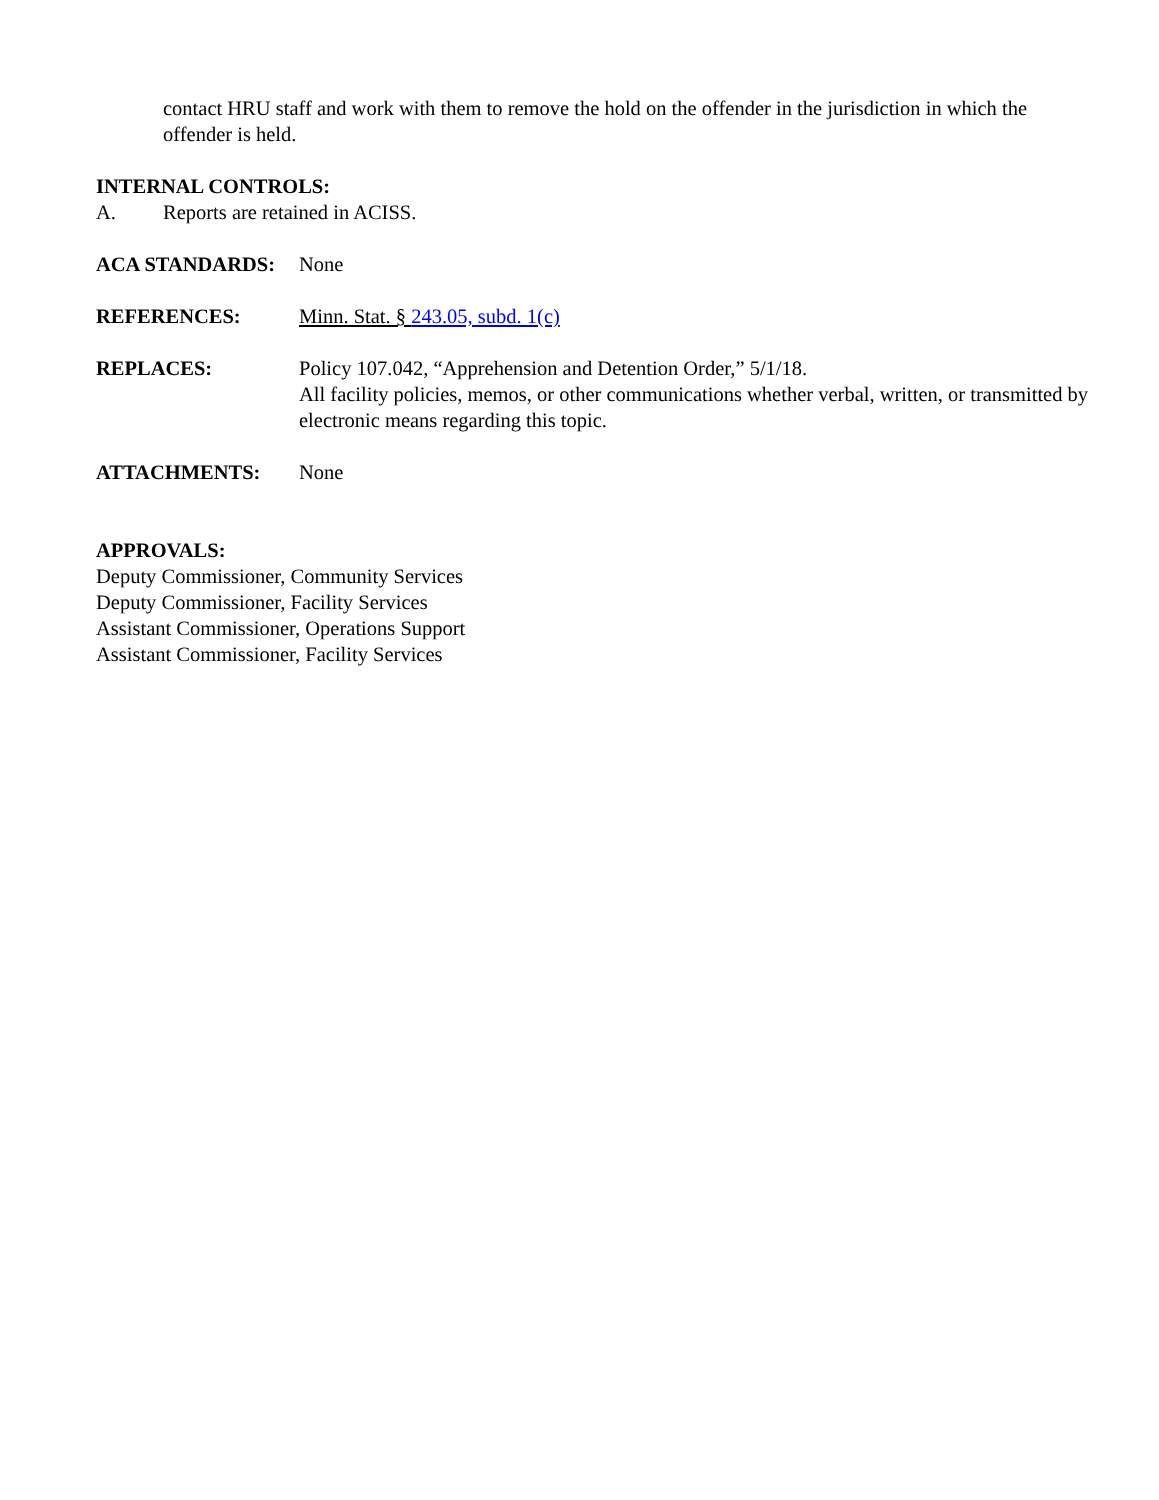contact HRU staff and work with them to remove the hold on the offender in the jurisdiction in which the offender is held.
INTERNAL CONTROLS:
A. Reports are retained in ACISS.
ACA STANDARDS: None
REFERENCES: Minn. Stat. § 243.05, subd. 1(c)
REPLACES: Policy 107.042, “Apprehension and Detention Order,” 5/1/18.
All facility policies, memos, or other communications whether verbal, written, or transmitted by electronic means regarding this topic.
ATTACHMENTS: None
APPROVALS:
Deputy Commissioner, Community Services
Deputy Commissioner, Facility Services
Assistant Commissioner, Operations Support
Assistant Commissioner, Facility Services